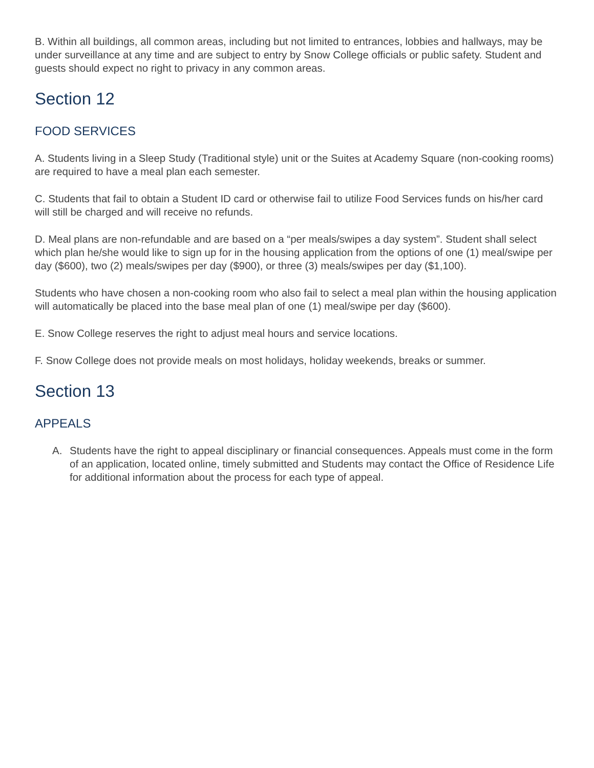B. Within all buildings, all common areas, including but not limited to entrances, lobbies and hallways, may be under surveillance at any time and are subject to entry by Snow College officials or public safety. Student and guests should expect no right to privacy in any common areas.
Section 12
FOOD SERVICES
A. Students living in a Sleep Study (Traditional style) unit or the Suites at Academy Square (non-cooking rooms) are required to have a meal plan each semester.
C. Students that fail to obtain a Student ID card or otherwise fail to utilize Food Services funds on his/her card will still be charged and will receive no refunds.
D. Meal plans are non-refundable and are based on a “per meals/swipes a day system”. Student shall select which plan he/she would like to sign up for in the housing application from the options of one (1) meal/swipe per day ($600), two (2) meals/swipes per day ($900), or three (3) meals/swipes per day ($1,100).
Students who have chosen a non-cooking room who also fail to select a meal plan within the housing application will automatically be placed into the base meal plan of one (1) meal/swipe per day ($600).
E. Snow College reserves the right to adjust meal hours and service locations.
F. Snow College does not provide meals on most holidays, holiday weekends, breaks or summer.
Section 13
APPEALS
A. Students have the right to appeal disciplinary or financial consequences. Appeals must come in the form of an application, located online, timely submitted and Students may contact the Office of Residence Life for additional information about the process for each type of appeal.